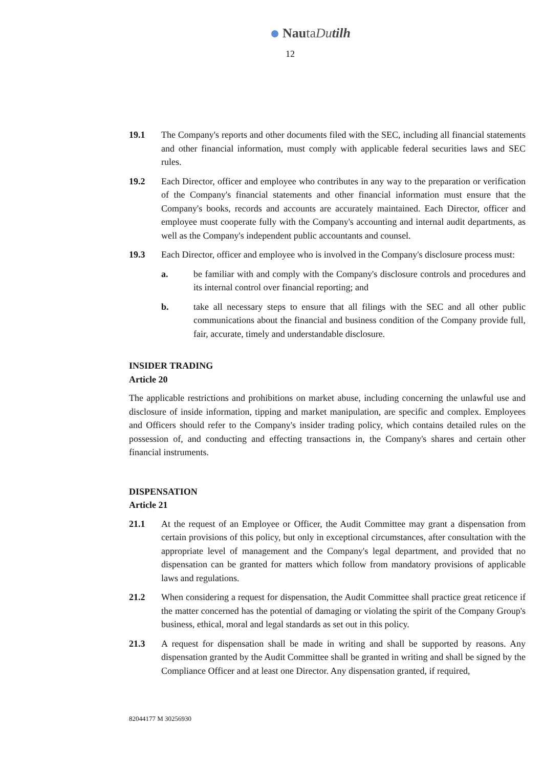NautaDutilh
12
19.1 The Company's reports and other documents filed with the SEC, including all financial statements and other financial information, must comply with applicable federal securities laws and SEC rules.
19.2 Each Director, officer and employee who contributes in any way to the preparation or verification of the Company's financial statements and other financial information must ensure that the Company's books, records and accounts are accurately maintained. Each Director, officer and employee must cooperate fully with the Company's accounting and internal audit departments, as well as the Company's independent public accountants and counsel.
19.3 Each Director, officer and employee who is involved in the Company's disclosure process must:
a. be familiar with and comply with the Company's disclosure controls and procedures and its internal control over financial reporting; and
b. take all necessary steps to ensure that all filings with the SEC and all other public communications about the financial and business condition of the Company provide full, fair, accurate, timely and understandable disclosure.
INSIDER TRADING
Article 20
The applicable restrictions and prohibitions on market abuse, including concerning the unlawful use and disclosure of inside information, tipping and market manipulation, are specific and complex. Employees and Officers should refer to the Company's insider trading policy, which contains detailed rules on the possession of, and conducting and effecting transactions in, the Company's shares and certain other financial instruments.
DISPENSATION
Article 21
21.1 At the request of an Employee or Officer, the Audit Committee may grant a dispensation from certain provisions of this policy, but only in exceptional circumstances, after consultation with the appropriate level of management and the Company's legal department, and provided that no dispensation can be granted for matters which follow from mandatory provisions of applicable laws and regulations.
21.2 When considering a request for dispensation, the Audit Committee shall practice great reticence if the matter concerned has the potential of damaging or violating the spirit of the Company Group's business, ethical, moral and legal standards as set out in this policy.
21.3 A request for dispensation shall be made in writing and shall be supported by reasons. Any dispensation granted by the Audit Committee shall be granted in writing and shall be signed by the Compliance Officer and at least one Director. Any dispensation granted, if required,
82044177 M 30256930